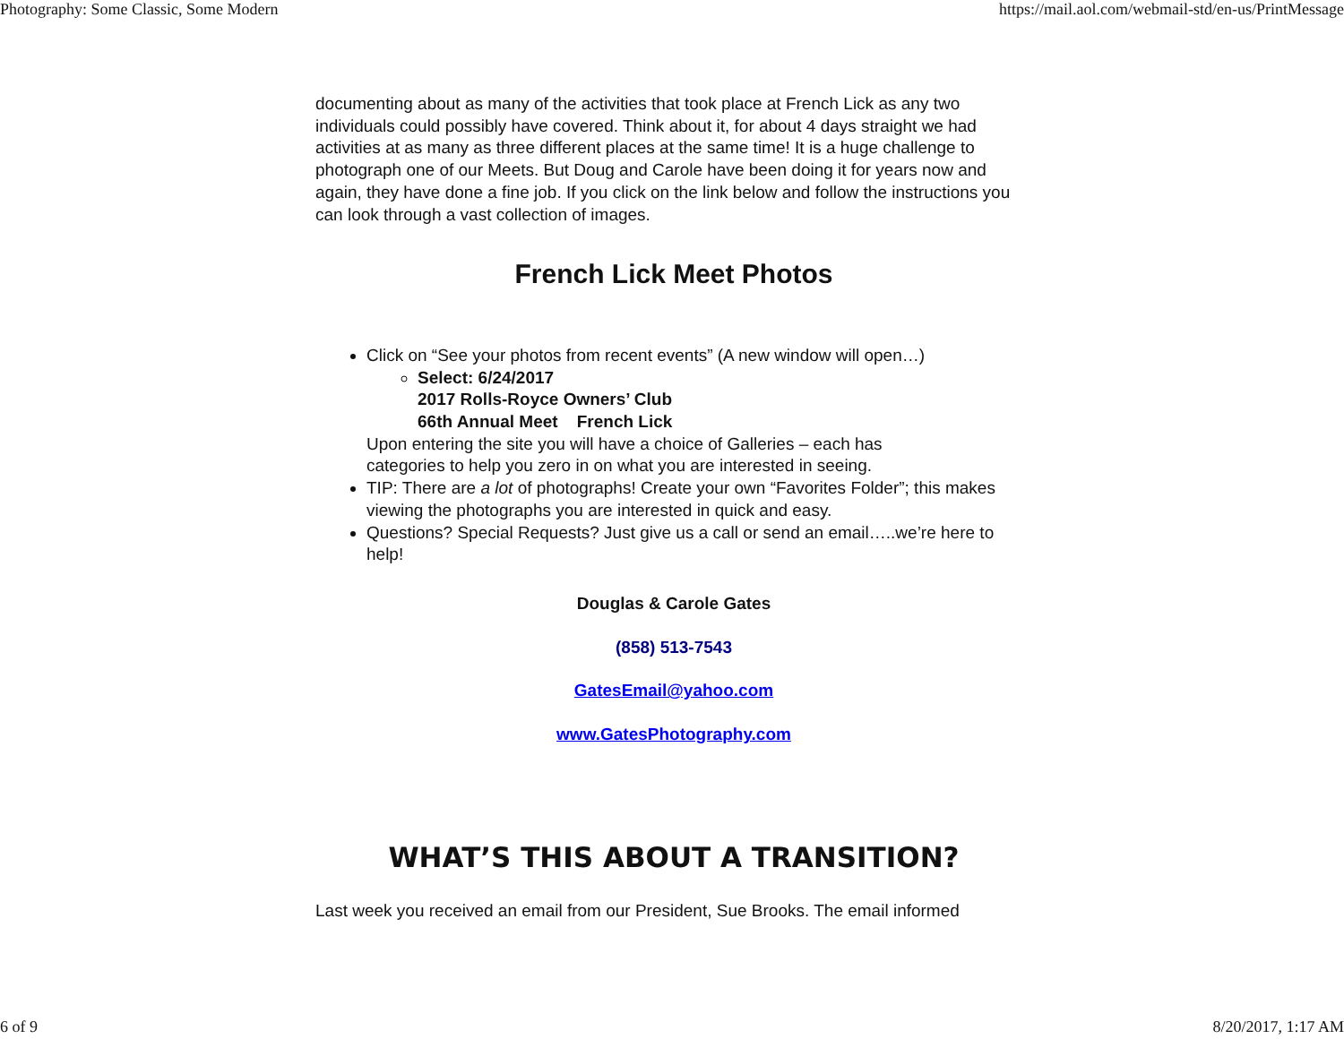Photography: Some Classic, Some Modern https://mail.aol.com/webmail-std/en-us/PrintMessage
documenting about as many of the activities that took place at French Lick as any two individuals could possibly have covered. Think about it, for about 4 days straight we had activities at as many as three different places at the same time! It is a huge challenge to photograph one of our Meets. But Doug and Carole have been doing it for years now and again, they have done a fine job. If you click on the link below and follow the instructions you can look through a vast collection of images.
French Lick Meet Photos
Click on “See your photos from recent events” (A new window will open…)
Select: 6/24/2017
2017 Rolls-Royce Owners’ Club
66th Annual Meet French Lick
Upon entering the site you will have a choice of Galleries – each has
categories to help you zero in on what you are interested in seeing.
TIP: There are a lot of photographs! Create your own “Favorites Folder”; this makes viewing the photographs you are interested in quick and easy.
Questions? Special Requests? Just give us a call or send an email…..we’re here to help!
Douglas & Carole Gates
(858) 513-7543
GatesEmail@yahoo.com
www.GatesPhotography.com
WHAT’S THIS ABOUT A TRANSITION?
Last week you received an email from our President, Sue Brooks. The email informed
6 of 9 8/20/2017, 1:17 AM